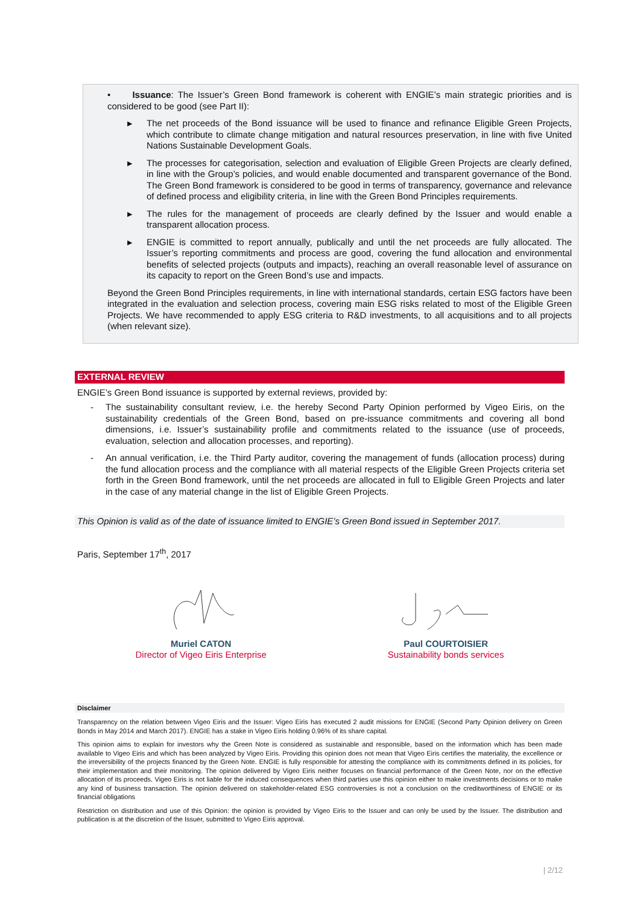• Issuance: The Issuer’s Green Bond framework is coherent with ENGIE’s main strategic priorities and is considered to be good (see Part II):
▶ The net proceeds of the Bond issuance will be used to finance and refinance Eligible Green Projects, which contribute to climate change mitigation and natural resources preservation, in line with five United Nations Sustainable Development Goals.
▶ The processes for categorisation, selection and evaluation of Eligible Green Projects are clearly defined, in line with the Group’s policies, and would enable documented and transparent governance of the Bond. The Green Bond framework is considered to be good in terms of transparency, governance and relevance of defined process and eligibility criteria, in line with the Green Bond Principles requirements.
▶ The rules for the management of proceeds are clearly defined by the Issuer and would enable a transparent allocation process.
▶ ENGIE is committed to report annually, publically and until the net proceeds are fully allocated. The Issuer’s reporting commitments and process are good, covering the fund allocation and environmental benefits of selected projects (outputs and impacts), reaching an overall reasonable level of assurance on its capacity to report on the Green Bond’s use and impacts.
Beyond the Green Bond Principles requirements, in line with international standards, certain ESG factors have been integrated in the evaluation and selection process, covering main ESG risks related to most of the Eligible Green Projects. We have recommended to apply ESG criteria to R&D investments, to all acquisitions and to all projects (when relevant size).
EXTERNAL REVIEW
ENGIE’s Green Bond issuance is supported by external reviews, provided by:
- The sustainability consultant review, i.e. the hereby Second Party Opinion performed by Vigeo Eiris, on the sustainability credentials of the Green Bond, based on pre-issuance commitments and covering all bond dimensions, i.e. Issuer’s sustainability profile and commitments related to the issuance (use of proceeds, evaluation, selection and allocation processes, and reporting).
- An annual verification, i.e. the Third Party auditor, covering the management of funds (allocation process) during the fund allocation process and the compliance with all material respects of the Eligible Green Projects criteria set forth in the Green Bond framework, until the net proceeds are allocated in full to Eligible Green Projects and later in the case of any material change in the list of Eligible Green Projects.
This Opinion is valid as of the date of issuance limited to ENGIE’s Green Bond issued in September 2017.
Paris, September 17<sup>th</sup>, 2017
Muriel CATON
Director of Vigeo Eiris Enterprise
Paul COURTOISIER
Sustainability bonds services
Disclaimer
Transparency on the relation between Vigeo Eiris and the Issuer: Vigeo Eiris has executed 2 audit missions for ENGIE (Second Party Opinion delivery on Green Bonds in May 2014 and March 2017). ENGIE has a stake in Vigeo Eiris holding 0.96% of its share capital.
This opinion aims to explain for investors why the Green Note is considered as sustainable and responsible, based on the information which has been made available to Vigeo Eiris and which has been analyzed by Vigeo Eiris. Providing this opinion does not mean that Vigeo Eiris certifies the materiality, the excellence or the irreversibility of the projects financed by the Green Note. ENGIE is fully responsible for attesting the compliance with its commitments defined in its policies, for their implementation and their monitoring. The opinion delivered by Vigeo Eiris neither focuses on financial performance of the Green Note, nor on the effective allocation of its proceeds. Vigeo Eiris is not liable for the induced consequences when third parties use this opinion either to make investments decisions or to make any kind of business transaction. The opinion delivered on stakeholder-related ESG controversies is not a conclusion on the creditworthiness of ENGIE or its financial obligations
Restriction on distribution and use of this Opinion: the opinion is provided by Vigeo Eiris to the Issuer and can only be used by the Issuer. The distribution and publication is at the discretion of the Issuer, submitted to Vigeo Eiris approval.
| 2/12